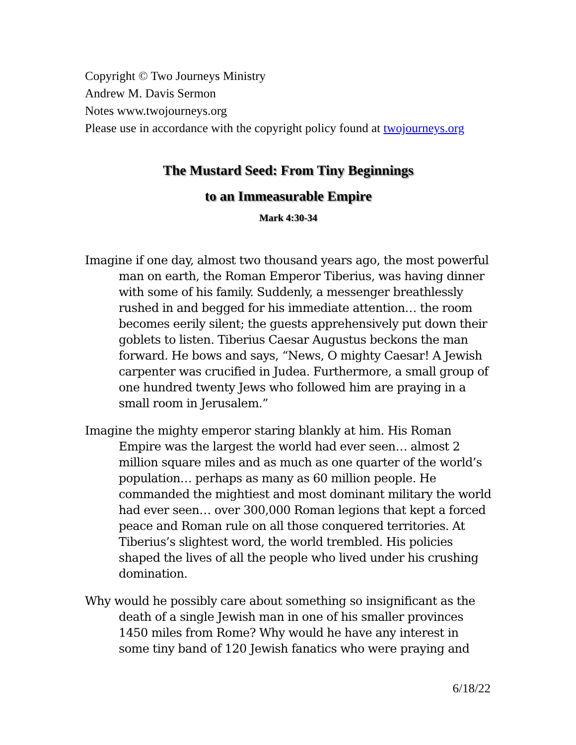Copyright © Two Journeys Ministry
Andrew M. Davis Sermon
Notes www.twojourneys.org
Please use in accordance with the copyright policy found at twojourneys.org
The Mustard Seed: From Tiny Beginnings
to an Immeasurable Empire
Mark 4:30-34
Imagine if one day, almost two thousand years ago, the most powerful man on earth, the Roman Emperor Tiberius, was having dinner with some of his family. Suddenly, a messenger breathlessly rushed in and begged for his immediate attention… the room becomes eerily silent; the guests apprehensively put down their goblets to listen. Tiberius Caesar Augustus beckons the man forward. He bows and says, “News, O mighty Caesar! A Jewish carpenter was crucified in Judea. Furthermore, a small group of one hundred twenty Jews who followed him are praying in a small room in Jerusalem.”
Imagine the mighty emperor staring blankly at him. His Roman Empire was the largest the world had ever seen… almost 2 million square miles and as much as one quarter of the world’s population… perhaps as many as 60 million people. He commanded the mightiest and most dominant military the world had ever seen… over 300,000 Roman legions that kept a forced peace and Roman rule on all those conquered territories. At Tiberius’s slightest word, the world trembled. His policies shaped the lives of all the people who lived under his crushing domination.
Why would he possibly care about something so insignificant as the death of a single Jewish man in one of his smaller provinces 1450 miles from Rome? Why would he have any interest in some tiny band of 120 Jewish fanatics who were praying and
6/18/22